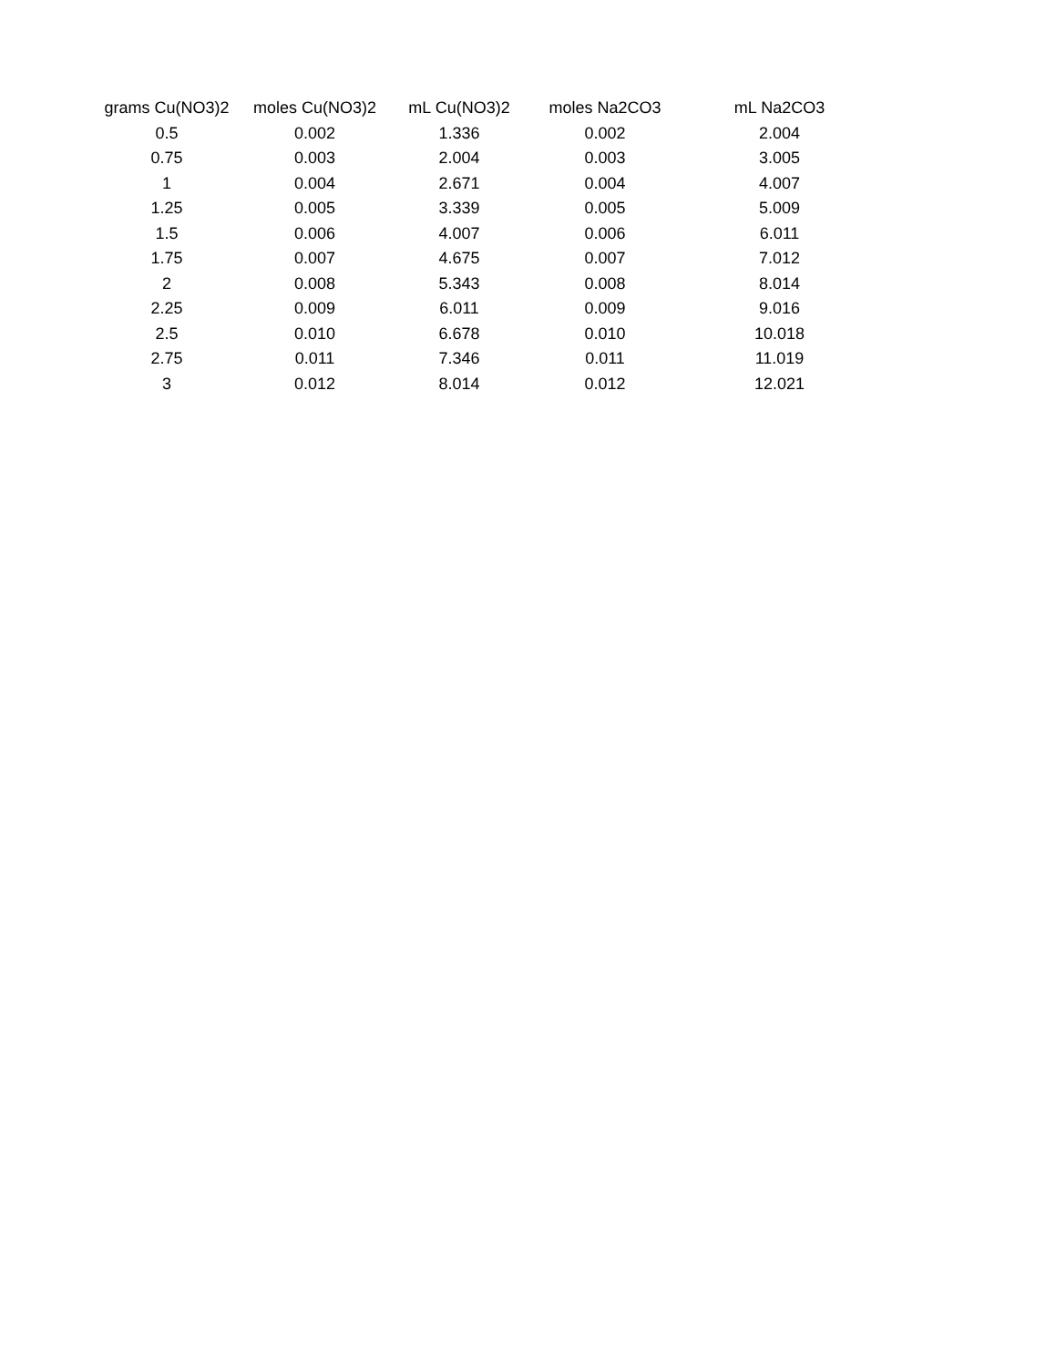| grams Cu(NO3)2 | moles Cu(NO3)2 | mL Cu(NO3)2 | moles Na2CO3 | mL Na2CO3 |
| --- | --- | --- | --- | --- |
| 0.5 | 0.002 | 1.336 | 0.002 | 2.004 |
| 0.75 | 0.003 | 2.004 | 0.003 | 3.005 |
| 1 | 0.004 | 2.671 | 0.004 | 4.007 |
| 1.25 | 0.005 | 3.339 | 0.005 | 5.009 |
| 1.5 | 0.006 | 4.007 | 0.006 | 6.011 |
| 1.75 | 0.007 | 4.675 | 0.007 | 7.012 |
| 2 | 0.008 | 5.343 | 0.008 | 8.014 |
| 2.25 | 0.009 | 6.011 | 0.009 | 9.016 |
| 2.5 | 0.010 | 6.678 | 0.010 | 10.018 |
| 2.75 | 0.011 | 7.346 | 0.011 | 11.019 |
| 3 | 0.012 | 8.014 | 0.012 | 12.021 |